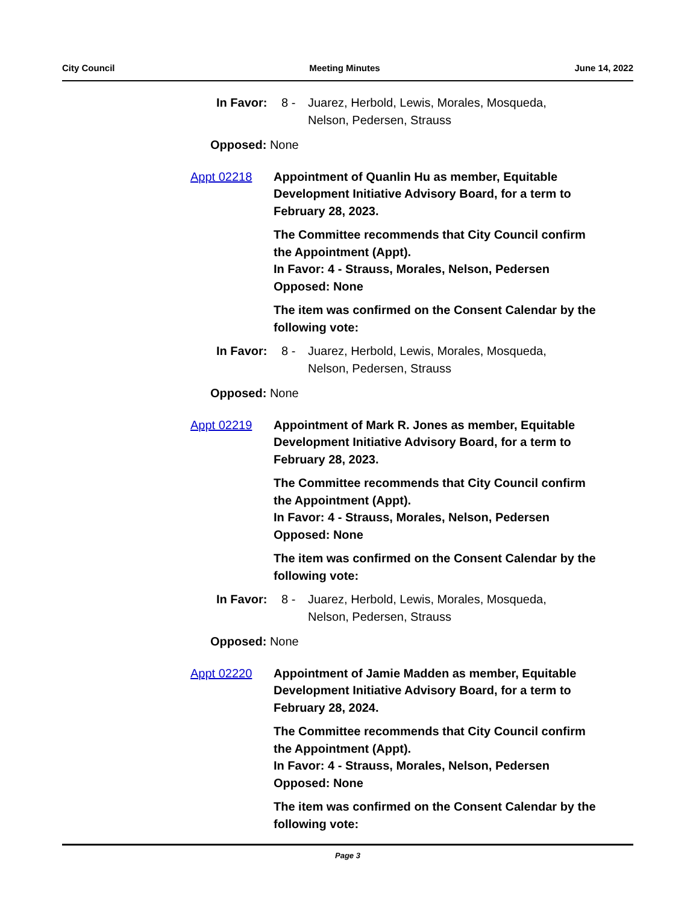City Council Meeting Minutes June 14, 2022
In Favor: 8 - Juarez, Herbold, Lewis, Morales, Mosqueda, Nelson, Pedersen, Strauss
Opposed: None
Appt 02218 Appointment of Quanlin Hu as member, Equitable Development Initiative Advisory Board, for a term to February 28, 2023.
The Committee recommends that City Council confirm the Appointment (Appt).
In Favor: 4 - Strauss, Morales, Nelson, Pedersen
Opposed: None
The item was confirmed on the Consent Calendar by the following vote:
In Favor: 8 - Juarez, Herbold, Lewis, Morales, Mosqueda, Nelson, Pedersen, Strauss
Opposed: None
Appt 02219 Appointment of Mark R. Jones as member, Equitable Development Initiative Advisory Board, for a term to February 28, 2023.
The Committee recommends that City Council confirm the Appointment (Appt).
In Favor: 4 - Strauss, Morales, Nelson, Pedersen
Opposed: None
The item was confirmed on the Consent Calendar by the following vote:
In Favor: 8 - Juarez, Herbold, Lewis, Morales, Mosqueda, Nelson, Pedersen, Strauss
Opposed: None
Appt 02220 Appointment of Jamie Madden as member, Equitable Development Initiative Advisory Board, for a term to February 28, 2024.
The Committee recommends that City Council confirm the Appointment (Appt).
In Favor: 4 - Strauss, Morales, Nelson, Pedersen
Opposed: None
The item was confirmed on the Consent Calendar by the following vote:
Page 3